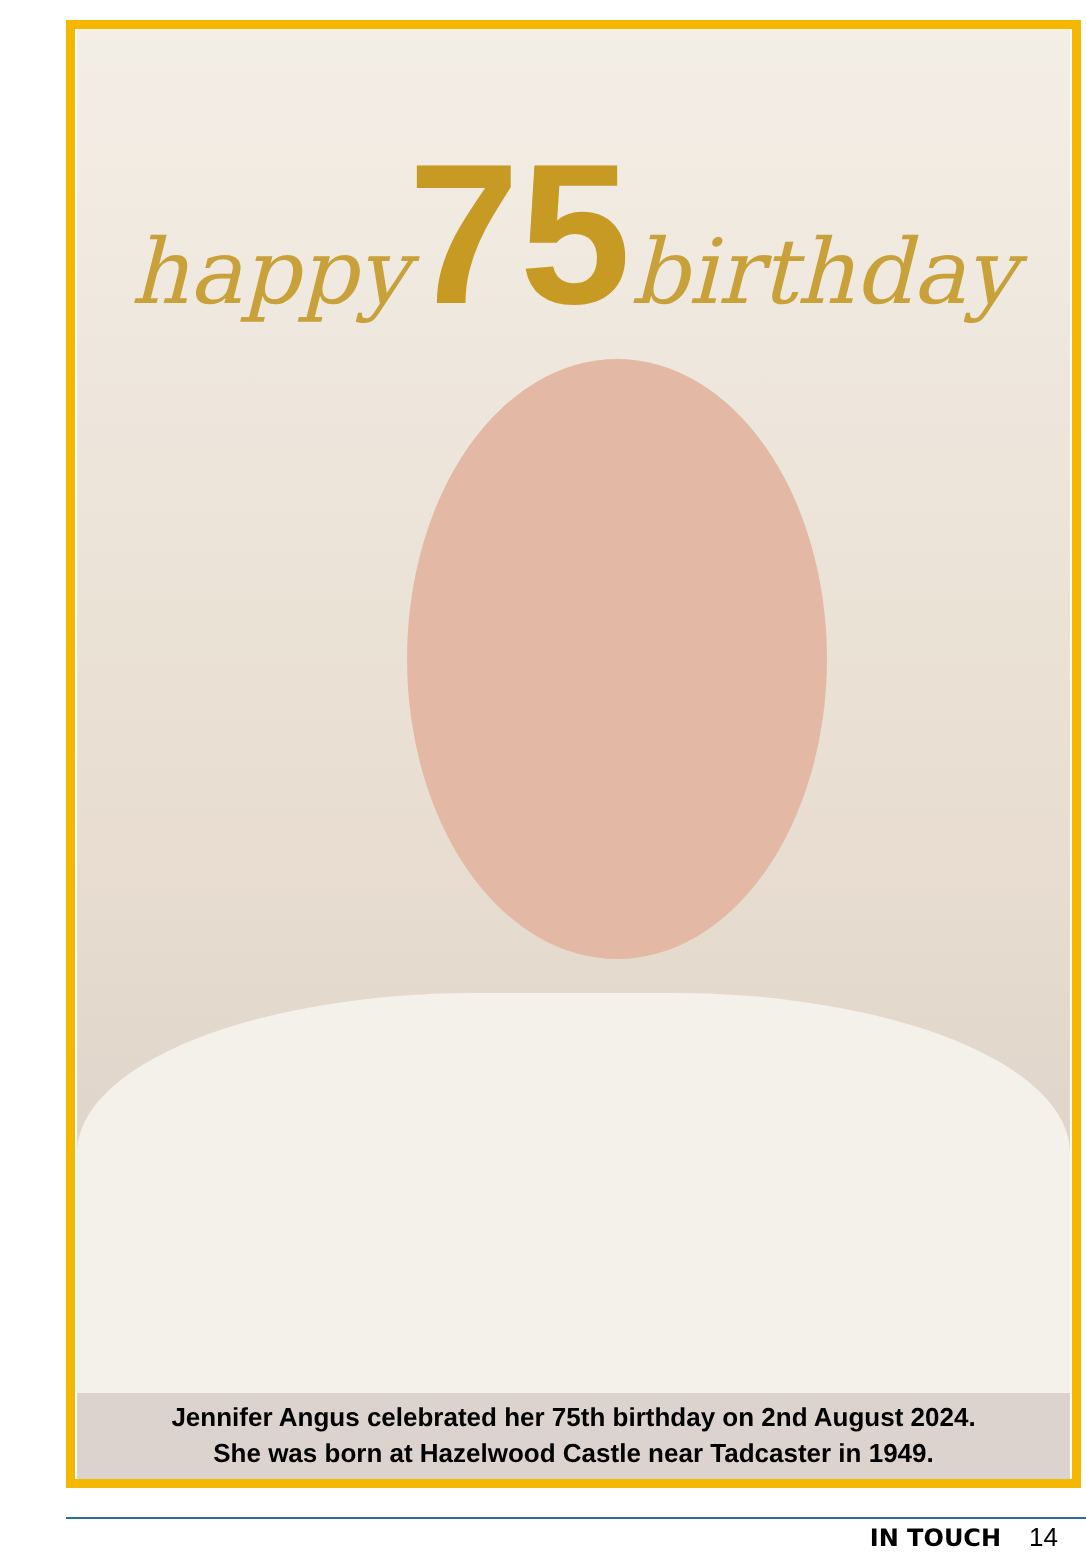happy75birthday
Jennifer Angus celebrated her 75th birthday on 2nd August 2024.
She was born at Hazelwood Castle near Tadcaster in 1949.
IN TOUCH 14